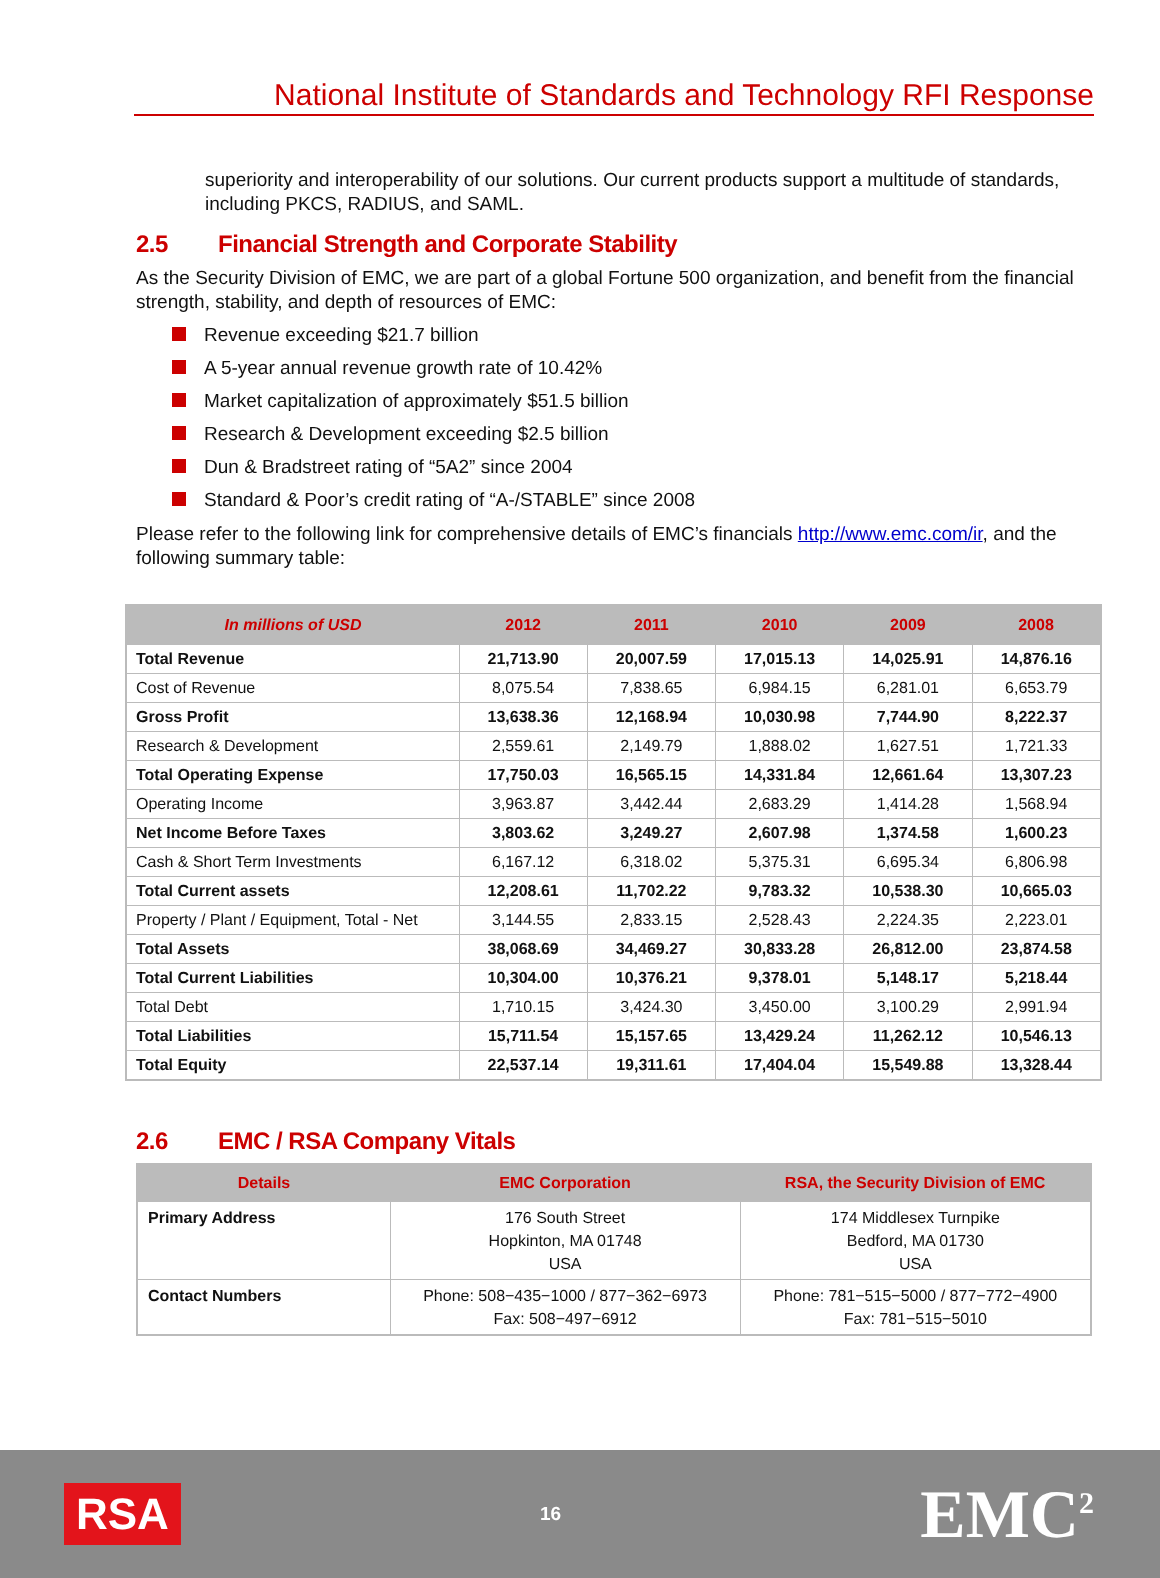National Institute of Standards and Technology RFI Response
superiority and interoperability of our solutions. Our current products support a multitude of standards, including PKCS, RADIUS, and SAML.
2.5 Financial Strength and Corporate Stability
As the Security Division of EMC, we are part of a global Fortune 500 organization, and benefit from the financial strength, stability, and depth of resources of EMC:
Revenue exceeding $21.7 billion
A 5-year annual revenue growth rate of 10.42%
Market capitalization of approximately $51.5 billion
Research & Development exceeding $2.5 billion
Dun & Bradstreet rating of “5A2” since 2004
Standard & Poor’s credit rating of “A-/STABLE” since 2008
Please refer to the following link for comprehensive details of EMC’s financials http://www.emc.com/ir, and the following summary table:
| In millions of USD | 2012 | 2011 | 2010 | 2009 | 2008 |
| --- | --- | --- | --- | --- | --- |
| Total Revenue | 21,713.90 | 20,007.59 | 17,015.13 | 14,025.91 | 14,876.16 |
| Cost of Revenue | 8,075.54 | 7,838.65 | 6,984.15 | 6,281.01 | 6,653.79 |
| Gross Profit | 13,638.36 | 12,168.94 | 10,030.98 | 7,744.90 | 8,222.37 |
| Research & Development | 2,559.61 | 2,149.79 | 1,888.02 | 1,627.51 | 1,721.33 |
| Total Operating Expense | 17,750.03 | 16,565.15 | 14,331.84 | 12,661.64 | 13,307.23 |
| Operating Income | 3,963.87 | 3,442.44 | 2,683.29 | 1,414.28 | 1,568.94 |
| Net Income Before Taxes | 3,803.62 | 3,249.27 | 2,607.98 | 1,374.58 | 1,600.23 |
| Cash & Short Term Investments | 6,167.12 | 6,318.02 | 5,375.31 | 6,695.34 | 6,806.98 |
| Total Current assets | 12,208.61 | 11,702.22 | 9,783.32 | 10,538.30 | 10,665.03 |
| Property / Plant / Equipment, Total - Net | 3,144.55 | 2,833.15 | 2,528.43 | 2,224.35 | 2,223.01 |
| Total Assets | 38,068.69 | 34,469.27 | 30,833.28 | 26,812.00 | 23,874.58 |
| Total Current Liabilities | 10,304.00 | 10,376.21 | 9,378.01 | 5,148.17 | 5,218.44 |
| Total Debt | 1,710.15 | 3,424.30 | 3,450.00 | 3,100.29 | 2,991.94 |
| Total Liabilities | 15,711.54 | 15,157.65 | 13,429.24 | 11,262.12 | 10,546.13 |
| Total Equity | 22,537.14 | 19,311.61 | 17,404.04 | 15,549.88 | 13,328.44 |
2.6 EMC / RSA Company Vitals
| Details | EMC Corporation | RSA, the Security Division of EMC |
| --- | --- | --- |
| Primary Address | 176 South Street Hopkinton, MA 01748 USA | 174 Middlesex Turnpike Bedford, MA 01730 USA |
| Contact Numbers | Phone: 508−435−1000 / 877−362−6973 Fax: 508−497−6912 | Phone: 781−515−5000 / 877−772−4900 Fax: 781−515−5010 |
RSA
16
EMC<sup>2</sup>